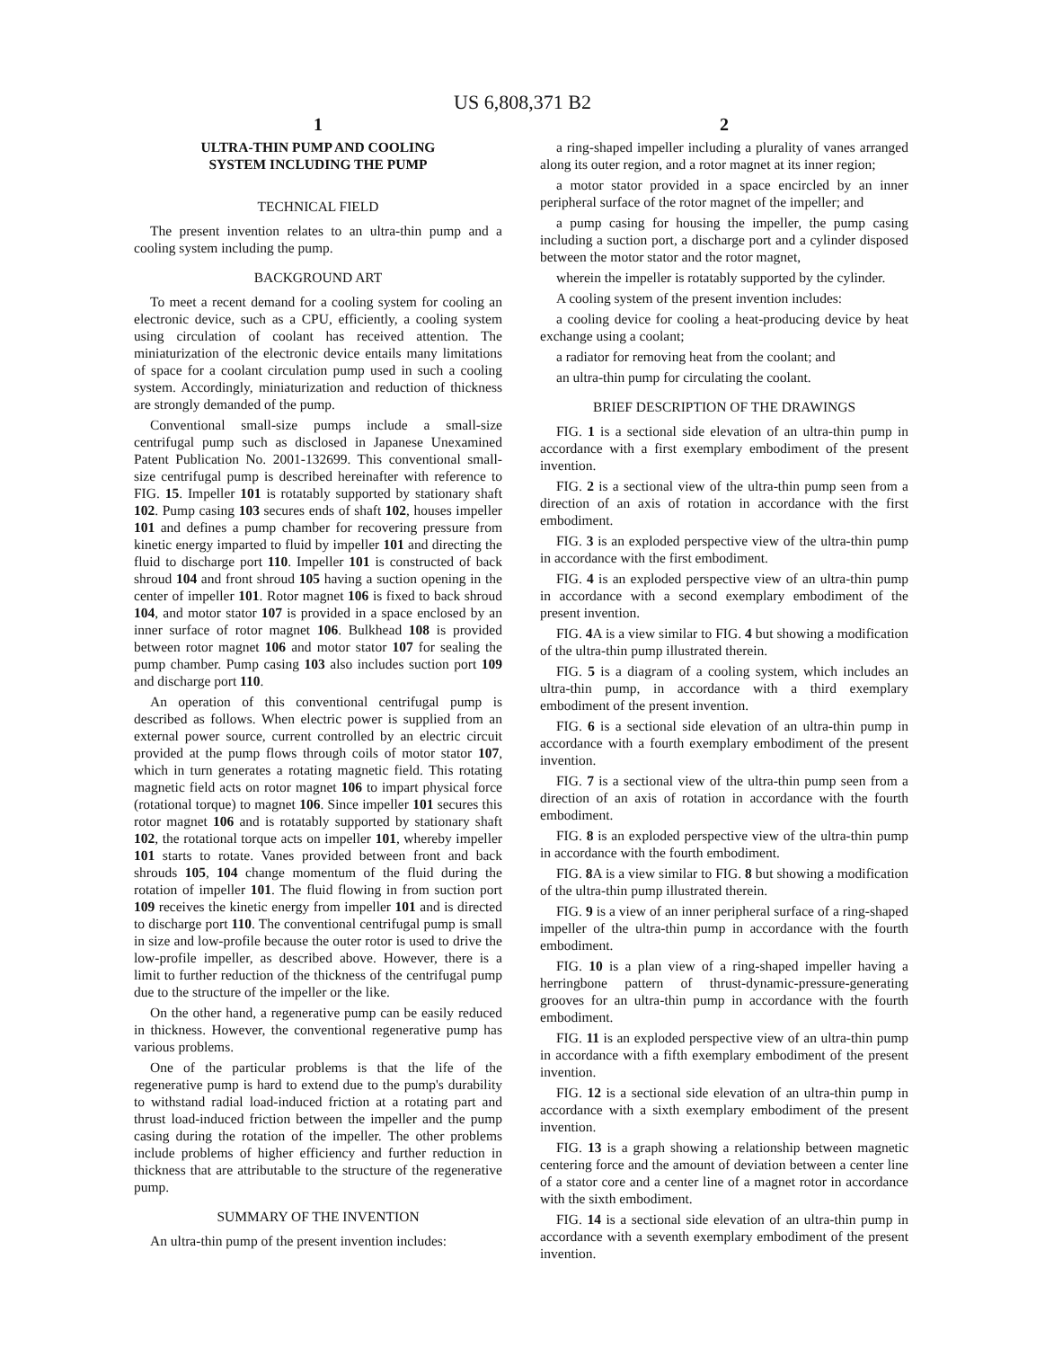US 6,808,371 B2
1
ULTRA-THIN PUMP AND COOLING
SYSTEM INCLUDING THE PUMP
TECHNICAL FIELD
The present invention relates to an ultra-thin pump and a cooling system including the pump.
BACKGROUND ART
To meet a recent demand for a cooling system for cooling an electronic device, such as a CPU, efficiently, a cooling system using circulation of coolant has received attention. The miniaturization of the electronic device entails many limitations of space for a coolant circulation pump used in such a cooling system. Accordingly, miniaturization and reduction of thickness are strongly demanded of the pump.
Conventional small-size pumps include a small-size centrifugal pump such as disclosed in Japanese Unexamined Patent Publication No. 2001-132699. This conventional small-size centrifugal pump is described hereinafter with reference to FIG. 15. Impeller 101 is rotatably supported by stationary shaft 102. Pump casing 103 secures ends of shaft 102, houses impeller 101 and defines a pump chamber for recovering pressure from kinetic energy imparted to fluid by impeller 101 and directing the fluid to discharge port 110. Impeller 101 is constructed of back shroud 104 and front shroud 105 having a suction opening in the center of impeller 101. Rotor magnet 106 is fixed to back shroud 104, and motor stator 107 is provided in a space enclosed by an inner surface of rotor magnet 106. Bulkhead 108 is provided between rotor magnet 106 and motor stator 107 for sealing the pump chamber. Pump casing 103 also includes suction port 109 and discharge port 110.
An operation of this conventional centrifugal pump is described as follows. When electric power is supplied from an external power source, current controlled by an electric circuit provided at the pump flows through coils of motor stator 107, which in turn generates a rotating magnetic field. This rotating magnetic field acts on rotor magnet 106 to impart physical force (rotational torque) to magnet 106. Since impeller 101 secures this rotor magnet 106 and is rotatably supported by stationary shaft 102, the rotational torque acts on impeller 101, whereby impeller 101 starts to rotate. Vanes provided between front and back shrouds 105, 104 change momentum of the fluid during the rotation of impeller 101. The fluid flowing in from suction port 109 receives the kinetic energy from impeller 101 and is directed to discharge port 110. The conventional centrifugal pump is small in size and low-profile because the outer rotor is used to drive the low-profile impeller, as described above. However, there is a limit to further reduction of the thickness of the centrifugal pump due to the structure of the impeller or the like.
On the other hand, a regenerative pump can be easily reduced in thickness. However, the conventional regenerative pump has various problems.
One of the particular problems is that the life of the regenerative pump is hard to extend due to the pump's durability to withstand radial load-induced friction at a rotating part and thrust load-induced friction between the impeller and the pump casing during the rotation of the impeller. The other problems include problems of higher efficiency and further reduction in thickness that are attributable to the structure of the regenerative pump.
SUMMARY OF THE INVENTION
An ultra-thin pump of the present invention includes:
2
a ring-shaped impeller including a plurality of vanes arranged along its outer region, and a rotor magnet at its inner region;
a motor stator provided in a space encircled by an inner peripheral surface of the rotor magnet of the impeller; and
a pump casing for housing the impeller, the pump casing including a suction port, a discharge port and a cylinder disposed between the motor stator and the rotor magnet,
wherein the impeller is rotatably supported by the cylinder.
A cooling system of the present invention includes:
a cooling device for cooling a heat-producing device by heat exchange using a coolant;
a radiator for removing heat from the coolant; and
an ultra-thin pump for circulating the coolant.
BRIEF DESCRIPTION OF THE DRAWINGS
FIG. 1 is a sectional side elevation of an ultra-thin pump in accordance with a first exemplary embodiment of the present invention.
FIG. 2 is a sectional view of the ultra-thin pump seen from a direction of an axis of rotation in accordance with the first embodiment.
FIG. 3 is an exploded perspective view of the ultra-thin pump in accordance with the first embodiment.
FIG. 4 is an exploded perspective view of an ultra-thin pump in accordance with a second exemplary embodiment of the present invention.
FIG. 4 A is a view similar to FIG. 4 but showing a modification of the ultra-thin pump illustrated therein.
FIG. 5 is a diagram of a cooling system, which includes an ultra-thin pump, in accordance with a third exemplary embodiment of the present invention.
FIG. 6 is a sectional side elevation of an ultra-thin pump in accordance with a fourth exemplary embodiment of the present invention.
FIG. 7 is a sectional view of the ultra-thin pump seen from a direction of an axis of rotation in accordance with the fourth embodiment.
FIG. 8 is an exploded perspective view of the ultra-thin pump in accordance with the fourth embodiment.
FIG. 8 A is a view similar to FIG. 8 but showing a modification of the ultra-thin pump illustrated therein.
FIG. 9 is a view of an inner peripheral surface of a ring-shaped impeller of the ultra-thin pump in accordance with the fourth embodiment.
FIG. 10 is a plan view of a ring-shaped impeller having a herringbone pattern of thrust-dynamic-pressure-generating grooves for an ultra-thin pump in accordance with the fourth embodiment.
FIG. 11 is an exploded perspective view of an ultra-thin pump in accordance with a fifth exemplary embodiment of the present invention.
FIG. 12 is a sectional side elevation of an ultra-thin pump in accordance with a sixth exemplary embodiment of the present invention.
FIG. 13 is a graph showing a relationship between magnetic centering force and the amount of deviation between a center line of a stator core and a center line of a magnet rotor in accordance with the sixth embodiment.
FIG. 14 is a sectional side elevation of an ultra-thin pump in accordance with a seventh exemplary embodiment of the present invention.